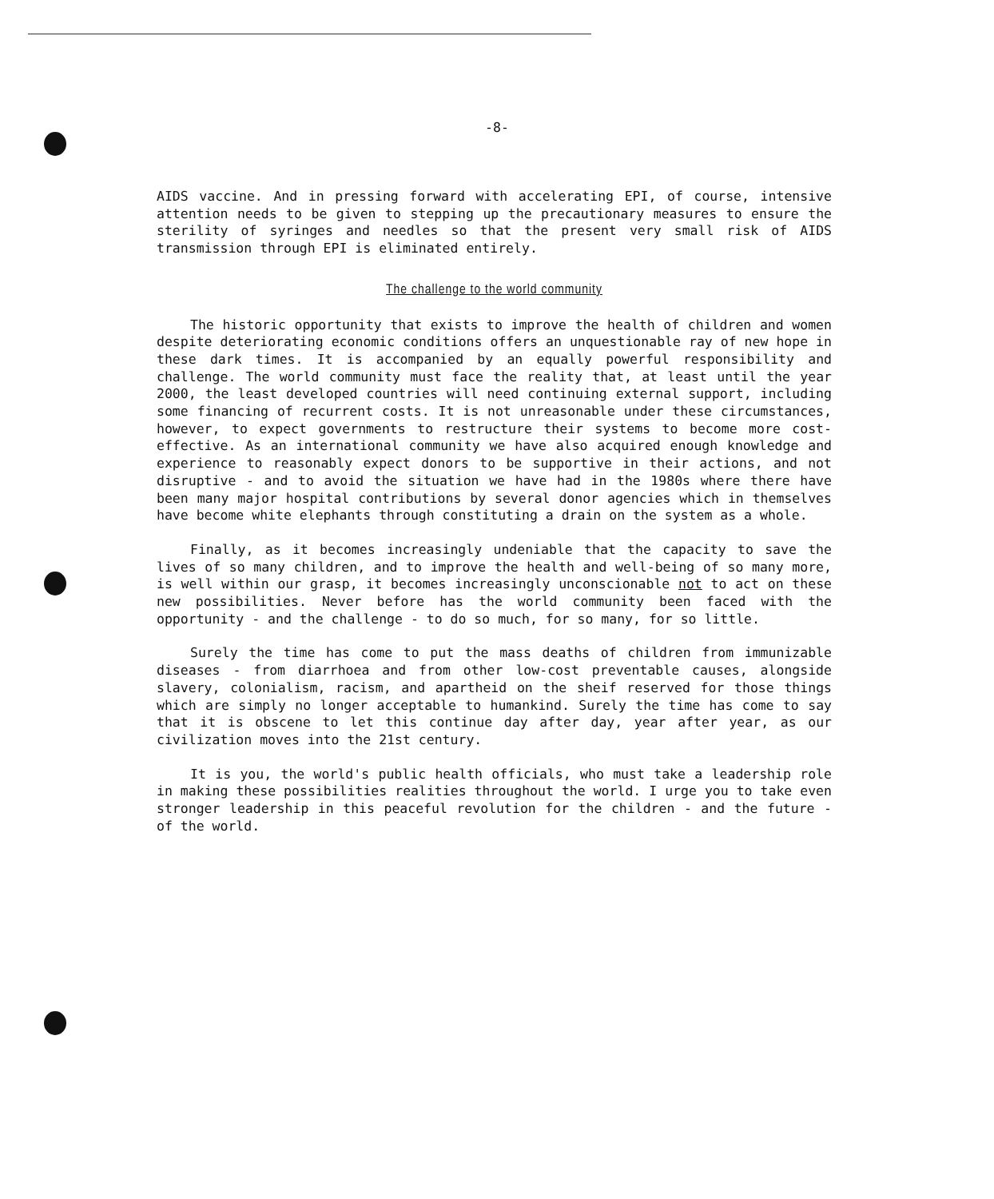-8-
AIDS vaccine. And in pressing forward with accelerating EPI, of course, intensive attention needs to be given to stepping up the precautionary measures to ensure the sterility of syringes and needles so that the present very small risk of AIDS transmission through EPI is eliminated entirely.
The challenge to the world community
The historic opportunity that exists to improve the health of children and women despite deteriorating economic conditions offers an unquestionable ray of new hope in these dark times. It is accompanied by an equally powerful responsibility and challenge. The world community must face the reality that, at least until the year 2000, the least developed countries will need continuing external support, including some financing of recurrent costs. It is not unreasonable under these circumstances, however, to expect governments to restructure their systems to become more cost-effective. As an international community we have also acquired enough knowledge and experience to reasonably expect donors to be supportive in their actions, and not disruptive - and to avoid the situation we have had in the 1980s where there have been many major hospital contributions by several donor agencies which in themselves have become white elephants through constituting a drain on the system as a whole.
Finally, as it becomes increasingly undeniable that the capacity to save the lives of so many children, and to improve the health and well-being of so many more, is well within our grasp, it becomes increasingly unconscionable not to act on these new possibilities. Never before has the world community been faced with the opportunity - and the challenge - to do so much, for so many, for so little.
Surely the time has come to put the mass deaths of children from immunizable diseases - from diarrhoea and from other low-cost preventable causes, alongside slavery, colonialism, racism, and apartheid on the sheif reserved for those things which are simply no longer acceptable to humankind. Surely the time has come to say that it is obscene to let this continue day after day, year after year, as our civilization moves into the 21st century.
It is you, the world's public health officials, who must take a leadership role in making these possibilities realities throughout the world. I urge you to take even stronger leadership in this peaceful revolution for the children - and the future - of the world.